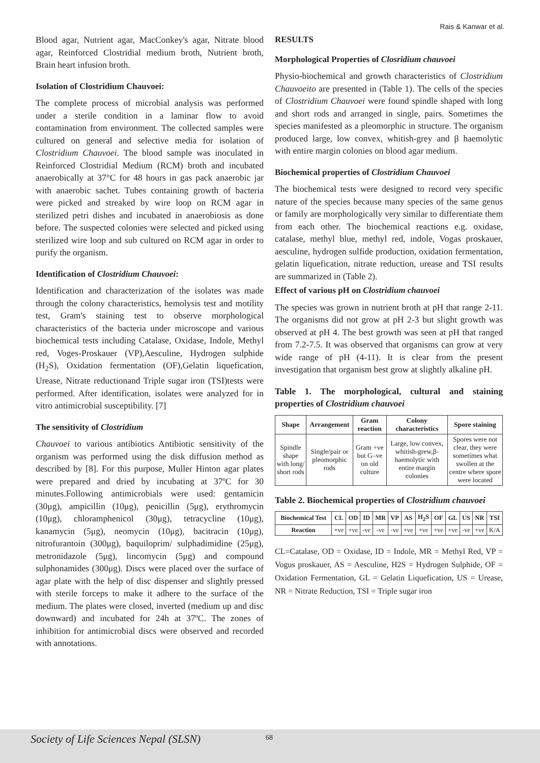Rais & Kanwar et al.
Blood agar, Nutrient agar, MacConkey's agar, Nitrate blood agar, Reinforced Clostridial medium broth, Nutrient broth, Brain heart infusion broth.
Isolation of Clostridium Chauvoei:
The complete process of microbial analysis was performed under a sterile condition in a laminar flow to avoid contamination from environment. The collected samples were cultured on general and selective media for isolation of Clostridium Chauvoei. The blood sample was inoculated in Reinforced Clostridial Medium (RCM) broth and incubated anaerobically at 37°C for 48 hours in gas pack anaerobic jar with anaerobic sachet. Tubes containing growth of bacteria were picked and streaked by wire loop on RCM agar in sterilized petri dishes and incubated in anaerobiosis as done before. The suspected colonies were selected and picked using sterilized wire loop and sub cultured on RCM agar in order to purify the organism.
Identification of Clostridium Chauvoei:
Identification and characterization of the isolates was made through the colony characteristics, hemolysis test and motility test, Gram's staining test to observe morphological characteristics of the bacteria under microscope and various biochemical tests including Catalase, Oxidase, Indole, Methyl red, Voges-Proskauer (VP),Aesculine, Hydrogen sulphide (H<sub>2</sub>S), Oxidation fermentation (OF),Gelatin liquefication, Urease, Nitrate reductionand Triple sugar iron (TSI)tests were performed. After identification, isolates were analyzed for in vitro antimicrobial susceptibility. [7]
The sensitivity of Clostridium
Chauvoei to various antibiotics Antibiotic sensitivity of the organism was performed using the disk diffusion method as described by [8]. For this purpose, Muller Hinton agar plates were prepared and dried by incubating at 37ºC for 30 minutes.Following antimicrobials were used: gentamicin (30μg), ampicillin (10μg), penicillin (5μg), erythromycin (10μg), chloramphenicol (30μg), tetracycline (10μg), kanamycin (5μg), neomycin (10μg), bacitracin (10μg), nitrofurantoin (300μg), baquiloprim/ sulphadimidine (25μg), metronidazole (5μg), lincomycin (5μg) and compound sulphonamides (300μg). Discs were placed over the surface of agar plate with the help of disc dispenser and slightly pressed with sterile forceps to make it adhere to the surface of the medium. The plates were closed, inverted (medium up and disc downward) and incubated for 24h at 37ºC. The zones of inhibition for antimicrobial discs were observed and recorded with annotations.
RESULTS
Morphological Properties of Closridium chauvoei
Physio-biochemical and growth characteristics of Clostridium Chauvoeito are presented in (Table 1). The cells of the species of Clostridium Chauvoei were found spindle shaped with long and short rods and arranged in single, pairs. Sometimes the species manifested as a pleomorphic in structure. The organism produced large, low convex, whitish-grey and β haemolytic with entire margin colonies on blood agar medium.
Biochemical properties of Clostridium Chauvoei
The biochemical tests were designed to record very specific nature of the species because many species of the same genus or family are morphologically very similar to differentiate them from each other. The biochemical reactions e.g. oxidase, catalase, methyl blue, methyl red, indole, Vogas proskauer, aesculine, hydrogen sulfide production, oxidation fermentation, gelatin liquefication, nitrate reduction, urease and TSI results are summarized in (Table 2).
Effect of various pH on Clostridium chauvoei
The species was grown in nutrient broth at pH that range 2-11. The organisms did not grow at pH 2-3 but slight growth was observed at pH 4. The best growth was seen at pH that ranged from 7.2-7.5. It was observed that organisms can grow at very wide range of pH (4-11). It is clear from the present investigation that organism best grow at slightly alkaline pH.
Table 1. The morphological, cultural and staining properties of Clostridium chauvoei
| Shape | Arrangement | Gram reaction | Colony characteristics | Spore staining |
| --- | --- | --- | --- | --- |
| Spindle shape with long/ short rods | Single/pair or pleomorphic rods | Gram +ve but G–ve on old culture | Large, low convex, whitish-grew,β-haemolytic with entire margin colonies | Spores were not clear, they were sometimes what swollen at the centre where spore were located |
Table 2. Biochemical properties of Clostridium chauvoei
| Biochemical Test | CL | OD | ID | MR | VP | AS | H<sub>2</sub>S | OF | GL | US | NR | TSI |
| --- | --- | --- | --- | --- | --- | --- | --- | --- | --- | --- | --- | --- |
| Reaction | +ve | +ve | -ve | -ve | -ve | +ve | +ve | +ve | +ve | -ve | +ve | K/A |
CL=Catalase, OD = Oxidase, ID = Indole, MR = Methyl Red, VP = Vogus proskauer, AS = Aesculine, H2S = Hydrogen Sulphide, OF = Oxidation Fermentation, GL = Gelatin Liquefication, US = Urease, NR = Nitrate Reduction, TSI = Triple sugar iron
Society of Life Sciences Nepal (SLSN) 68